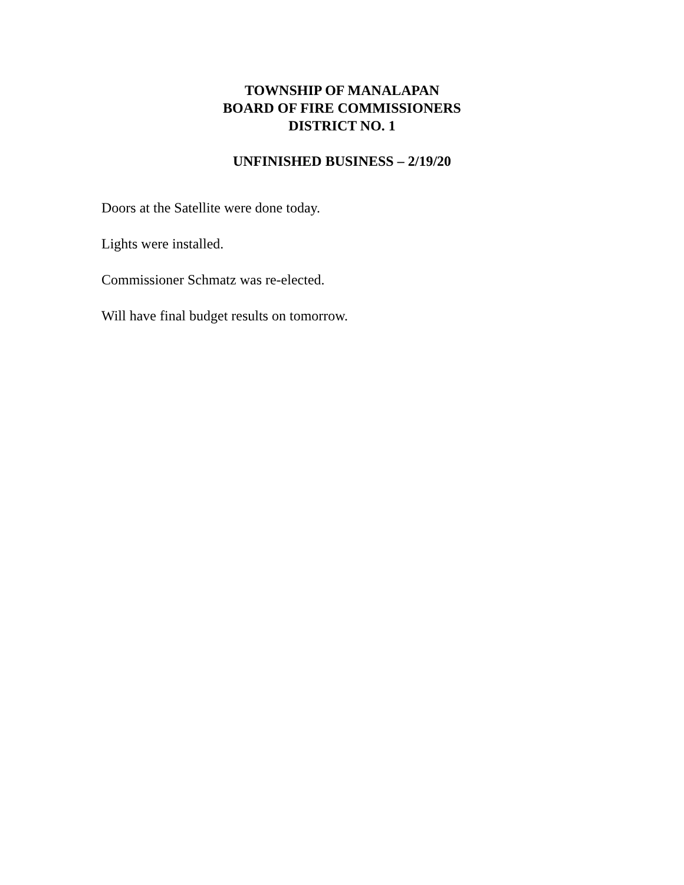TOWNSHIP OF MANALAPAN
BOARD OF FIRE COMMISSIONERS
DISTRICT NO. 1
UNFINISHED BUSINESS – 2/19/20
Doors at the Satellite were done today.
Lights were installed.
Commissioner Schmatz was re-elected.
Will have final budget results on tomorrow.